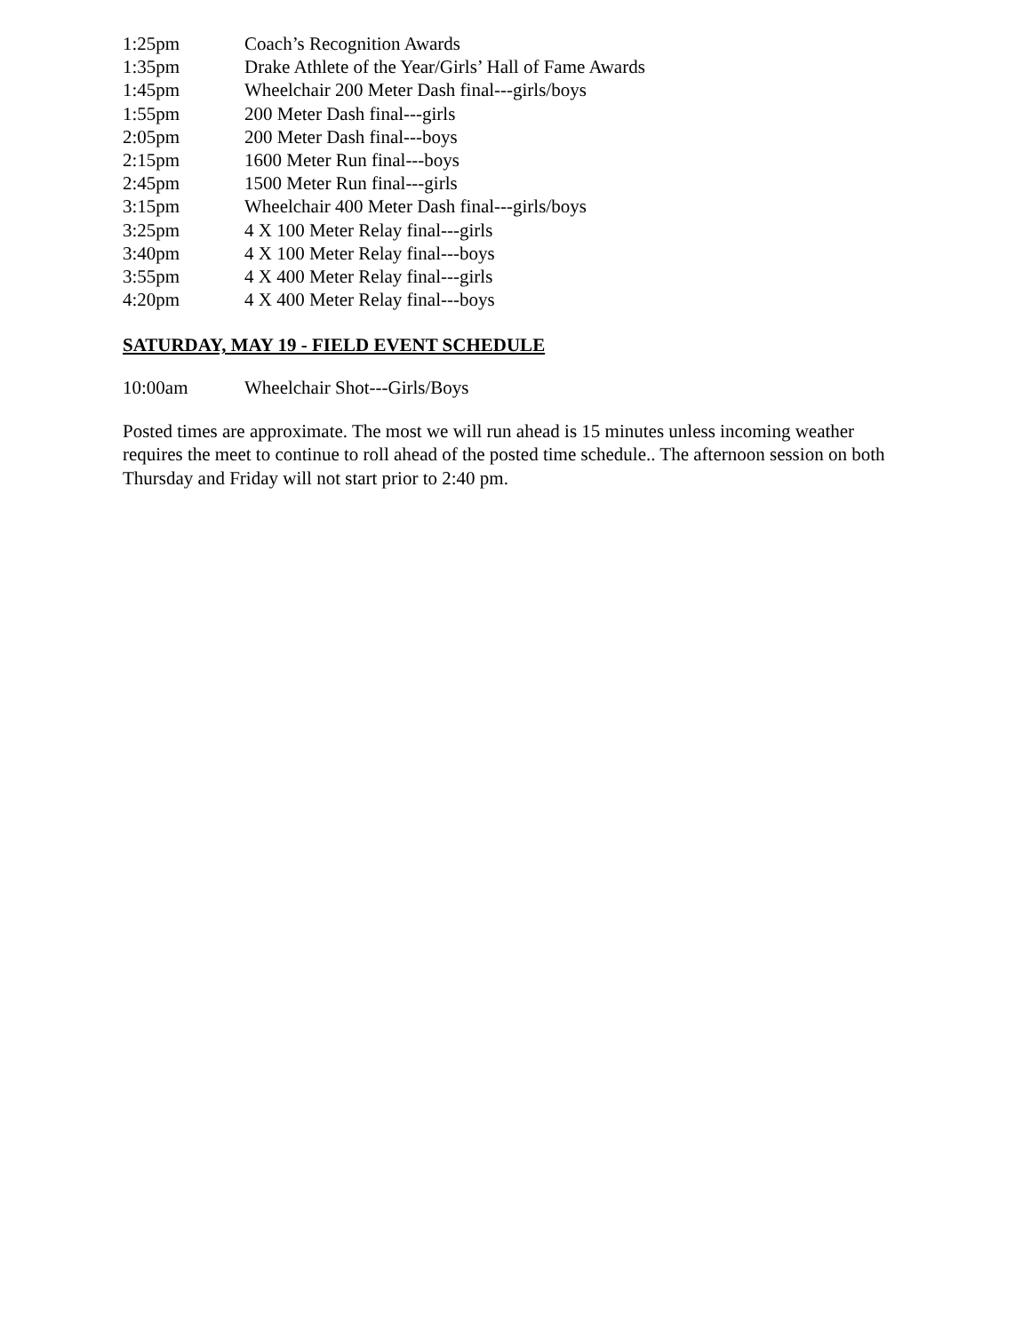1:25pm Coach’s Recognition Awards
1:35pm Drake Athlete of the Year/Girls’ Hall of Fame Awards
1:45pm Wheelchair 200 Meter Dash final---girls/boys
1:55pm 200 Meter Dash final---girls
2:05pm 200 Meter Dash final---boys
2:15pm 1600 Meter Run final---boys
2:45pm 1500 Meter Run final---girls
3:15pm Wheelchair 400 Meter Dash final---girls/boys
3:25pm 4 X 100 Meter Relay final---girls
3:40pm 4 X 100 Meter Relay final---boys
3:55pm 4 X 400 Meter Relay final---girls
4:20pm 4 X 400 Meter Relay final---boys
SATURDAY, MAY 19 - FIELD EVENT SCHEDULE
10:00am Wheelchair Shot---Girls/Boys
Posted times are approximate. The most we will run ahead is 15 minutes unless incoming weather requires the meet to continue to roll ahead of the posted time schedule.. The afternoon session on both Thursday and Friday will not start prior to 2:40 pm.